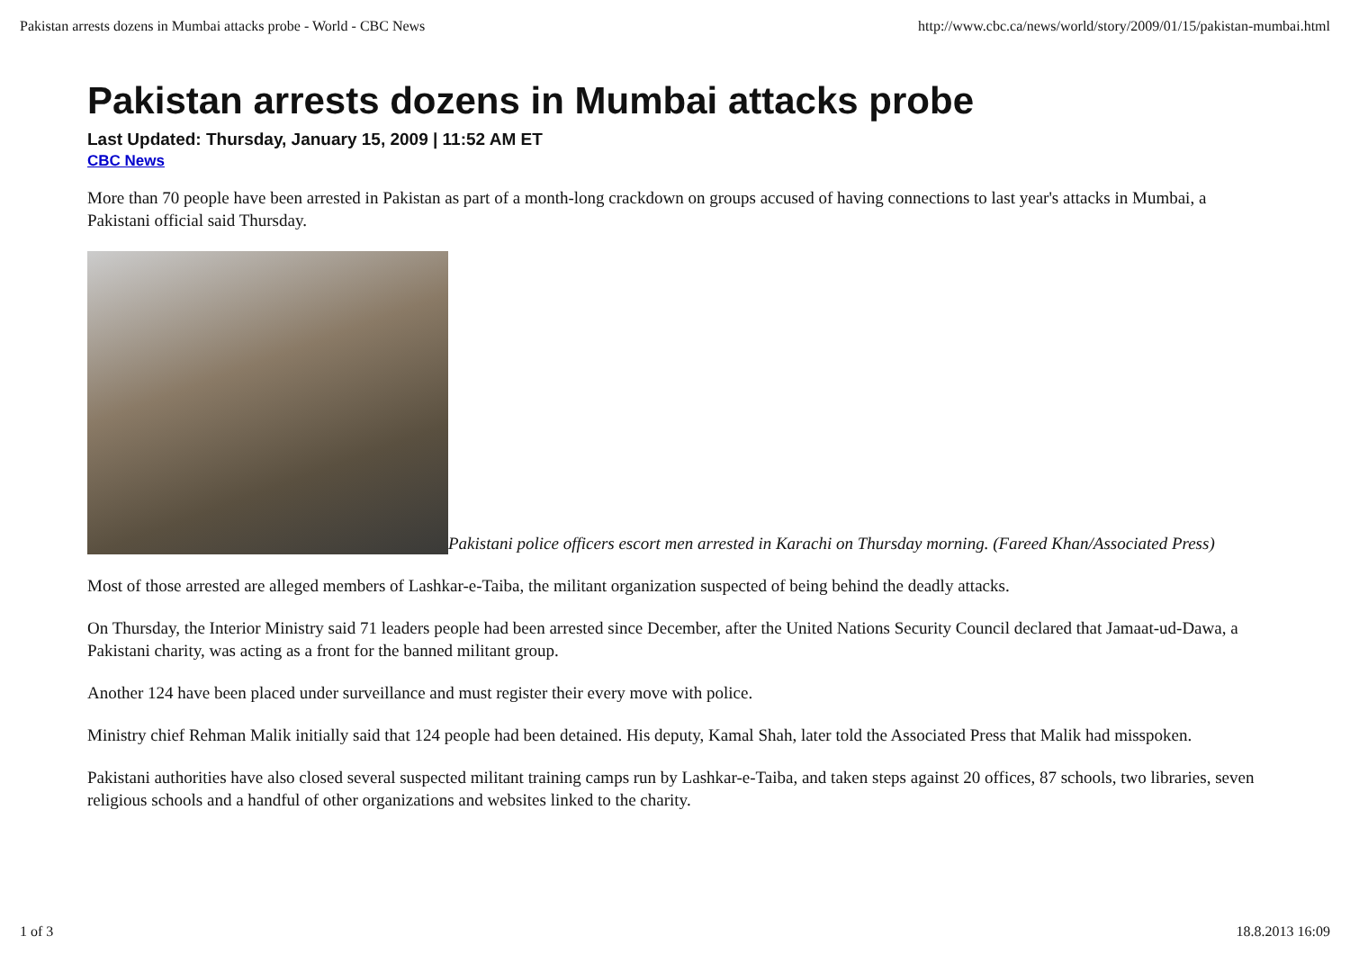Pakistan arrests dozens in Mumbai attacks probe - World - CBC News http://www.cbc.ca/news/world/story/2009/01/15/pakistan-mumbai.html
Pakistan arrests dozens in Mumbai attacks probe
Last Updated: Thursday, January 15, 2009 | 11:52 AM ET
CBC News
More than 70 people have been arrested in Pakistan as part of a month-long crackdown on groups accused of having connections to last year's attacks in Mumbai, a Pakistani official said Thursday.
Pakistani police officers escort men arrested in Karachi on Thursday morning. (Fareed Khan/Associated Press)
Most of those arrested are alleged members of Lashkar-e-Taiba, the militant organization suspected of being behind the deadly attacks.
On Thursday, the Interior Ministry said 71 leaders people had been arrested since December, after the United Nations Security Council declared that Jamaat-ud-Dawa, a Pakistani charity, was acting as a front for the banned militant group.
Another 124 have been placed under surveillance and must register their every move with police.
Ministry chief Rehman Malik initially said that 124 people had been detained. His deputy, Kamal Shah, later told the Associated Press that Malik had misspoken.
Pakistani authorities have also closed several suspected militant training camps run by Lashkar-e-Taiba, and taken steps against 20 offices, 87 schools, two libraries, seven religious schools and a handful of other organizations and websites linked to the charity.
1 of 3 18.8.2013 16:09